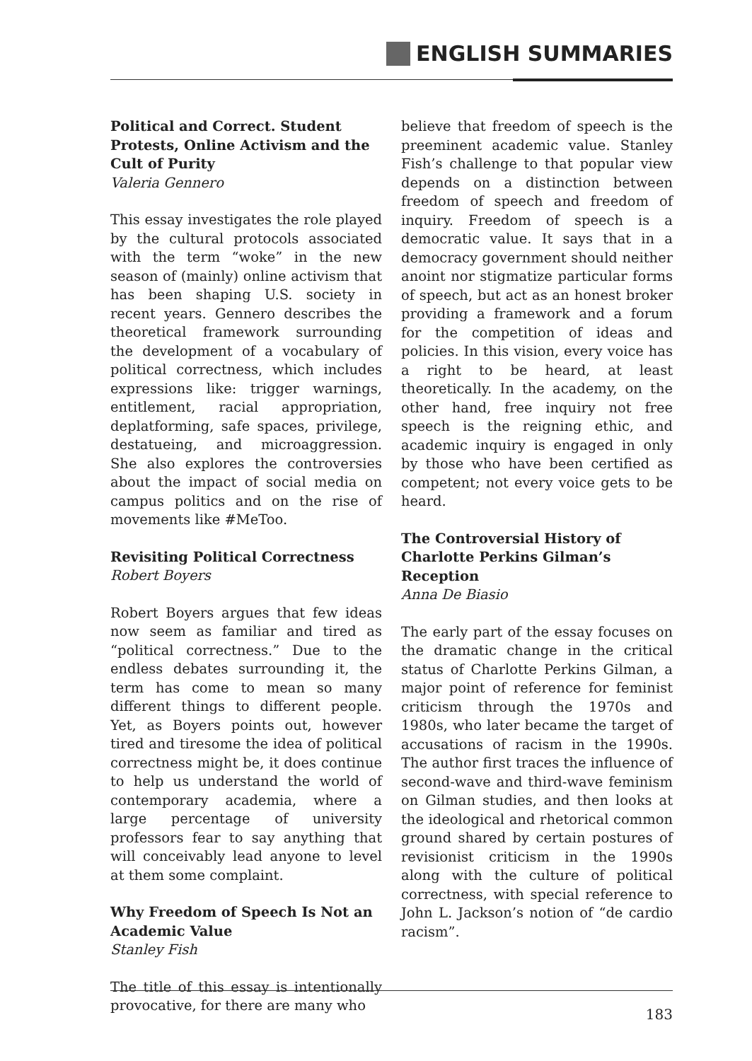ENGLISH SUMMARIES
Political and Correct. Student Protests, Online Activism and the Cult of Purity
Valeria Gennero
This essay investigates the role played by the cultural protocols associated with the term “woke” in the new season of (mainly) online activism that has been shaping U.S. society in recent years. Gennero describes the theoretical framework surrounding the development of a vocabulary of political correctness, which includes expressions like: trigger warnings, entitlement, racial appropriation, deplatforming, safe spaces, privilege, destatueing, and microaggression. She also explores the controversies about the impact of social media on campus politics and on the rise of movements like #MeToo.
Revisiting Political Correctness
Robert Boyers
Robert Boyers argues that few ideas now seem as familiar and tired as “political correctness.” Due to the endless debates surrounding it, the term has come to mean so many different things to different people. Yet, as Boyers points out, however tired and tiresome the idea of political correctness might be, it does continue to help us understand the world of contemporary academia, where a large percentage of university professors fear to say anything that will conceivably lead anyone to level at them some complaint.
Why Freedom of Speech Is Not an Academic Value
Stanley Fish
The title of this essay is intentionally provocative, for there are many who
believe that freedom of speech is the preeminent academic value. Stanley Fish’s challenge to that popular view depends on a distinction between freedom of speech and freedom of inquiry. Freedom of speech is a democratic value. It says that in a democracy government should neither anoint nor stigmatize particular forms of speech, but act as an honest broker providing a framework and a forum for the competition of ideas and policies. In this vision, every voice has a right to be heard, at least theoretically. In the academy, on the other hand, free inquiry not free speech is the reigning ethic, and academic inquiry is engaged in only by those who have been certified as competent; not every voice gets to be heard.
The Controversial History of Charlotte Perkins Gilman’s Reception
Anna De Biasio
The early part of the essay focuses on the dramatic change in the critical status of Charlotte Perkins Gilman, a major point of reference for feminist criticism through the 1970s and 1980s, who later became the target of accusations of racism in the 1990s. The author first traces the influence of second-wave and third-wave feminism on Gilman studies, and then looks at the ideological and rhetorical common ground shared by certain postures of revisionist criticism in the 1990s along with the culture of political correctness, with special reference to John L. Jackson’s notion of “de cardio racism”.
183